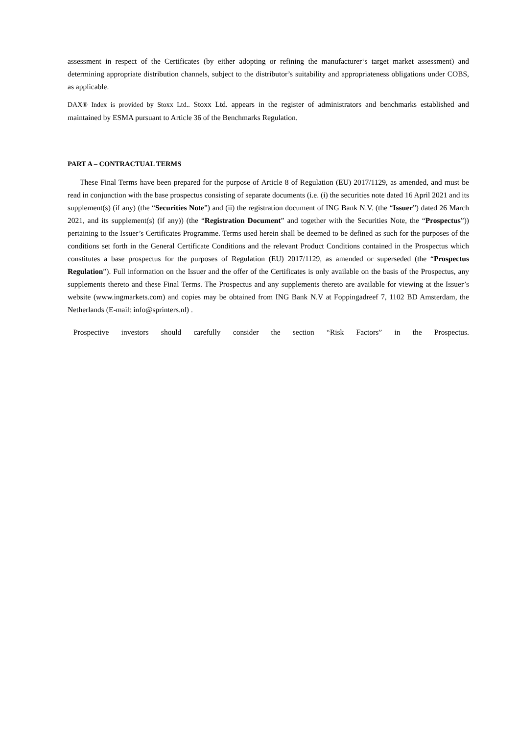assessment in respect of the Certificates (by either adopting or refining the manufacturer‘s target market assessment) and determining appropriate distribution channels, subject to the distributor’s suitability and appropriateness obligations under COBS, as applicable.
DAX® Index is provided by Stoxx Ltd.. Stoxx Ltd. appears in the register of administrators and benchmarks established and maintained by ESMA pursuant to Article 36 of the Benchmarks Regulation.
PART A – CONTRACTUAL TERMS
These Final Terms have been prepared for the purpose of Article 8 of Regulation (EU) 2017/1129, as amended, and must be read in conjunction with the base prospectus consisting of separate documents (i.e. (i) the securities note dated 16 April 2021 and its supplement(s) (if any) (the “Securities Note”) and (ii) the registration document of ING Bank N.V. (the “Issuer”) dated 26 March 2021, and its supplement(s) (if any)) (the “Registration Document” and together with the Securities Note, the “Prospectus”)) pertaining to the Issuer’s Certificates Programme. Terms used herein shall be deemed to be defined as such for the purposes of the conditions set forth in the General Certificate Conditions and the relevant Product Conditions contained in the Prospectus which constitutes a base prospectus for the purposes of Regulation (EU) 2017/1129, as amended or superseded (the “Prospectus Regulation”). Full information on the Issuer and the offer of the Certificates is only available on the basis of the Prospectus, any supplements thereto and these Final Terms. The Prospectus and any supplements thereto are available for viewing at the Issuer’s website (www.ingmarkets.com) and copies may be obtained from ING Bank N.V at Foppingadreef 7, 1102 BD Amsterdam, the Netherlands (E-mail: info@sprinters.nl) .
Prospective investors should carefully consider the section “Risk Factors” in the Prospectus.